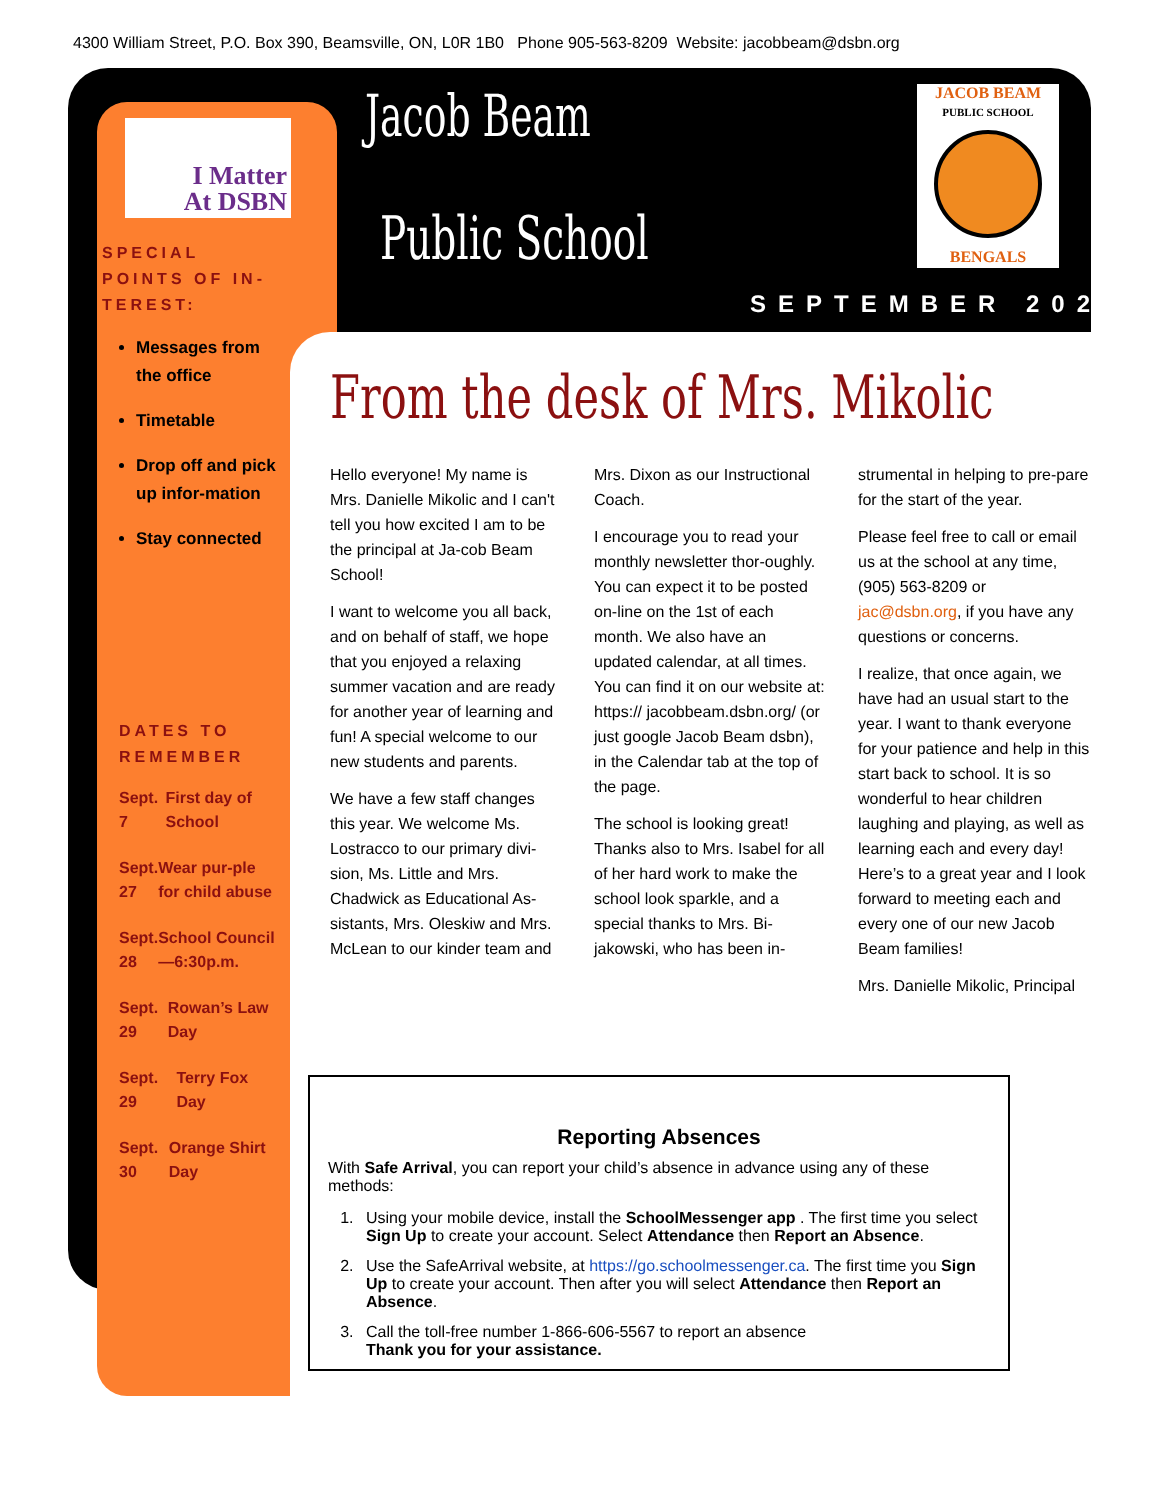4300 William Street, P.O. Box 390, Beamsville, ON, L0R 1B0 Phone 905-563-8209 Website: jacobbeam@dsbn.org
I Matter
At DSBN
SPECIAL POINTS OF IN-TEREST:
Messages from the office
Timetable
Drop off and pick up infor-mation
Stay connected
DATES TO REMEMBER
Sept. 7 First day of School
Sept. 27 Wear pur-ple for child abuse
Sept. 28 School Council—6:30p.m.
Sept. 29 Rowan’s Law Day
Sept. 29 Terry Fox Day
Sept. 30 Orange Shirt Day
Jacob Beam
Public School
JACOB BEAM
PUBLIC SCHOOL
BENGALS
SEPTEMBER 2021
From the desk of Mrs. Mikolic
Hello everyone! My name is Mrs. Danielle Mikolic and I can't tell you how excited I am to be the principal at Ja-cob Beam School!
I want to welcome you all back, and on behalf of staff, we hope that you enjoyed a relaxing summer vacation and are ready for another year of learning and fun! A special welcome to our new students and parents.
We have a few staff changes this year. We welcome Ms. Lostracco to our primary divi-sion, Ms. Little and Mrs. Chadwick as Educational As-sistants, Mrs. Oleskiw and Mrs. McLean to our kinder team and Mrs. Dixon as our Instructional Coach.
I encourage you to read your monthly newsletter thor-oughly. You can expect it to be posted on-line on the 1st of each month. We also have an updated calendar, at all times. You can find it on our website at: https:// jacobbeam.dsbn.org/ (or just google Jacob Beam dsbn), in the Calendar tab at the top of the page.
The school is looking great! Thanks also to Mrs. Isabel for all of her hard work to make the school look sparkle, and a special thanks to Mrs. Bi-jakowski, who has been in-strumental in helping to pre-pare for the start of the year.
Please feel free to call or email us at the school at any time, (905) 563-8209 or jac@dsbn.org, if you have any questions or concerns.
I realize, that once again, we have had an usual start to the year. I want to thank everyone for your patience and help in this start back to school. It is so wonderful to hear children laughing and playing, as well as learning each and every day! Here’s to a great year and I look forward to meeting each and every one of our new Jacob Beam families!
Mrs. Danielle Mikolic, Principal
Reporting Absences
With Safe Arrival, you can report your child’s absence in advance using any of these methods:
1. Using your mobile device, install the SchoolMessenger app . The first time you select Sign Up to create your account. Select Attendance then Report an Absence.
2. Use the SafeArrival website, at https://go.schoolmessenger.ca. The first time you Sign Up to create your account. Then after you will select Attendance then Report an Absence.
3. Call the toll-free number 1-866-606-5567 to report an absence
Thank you for your assistance.